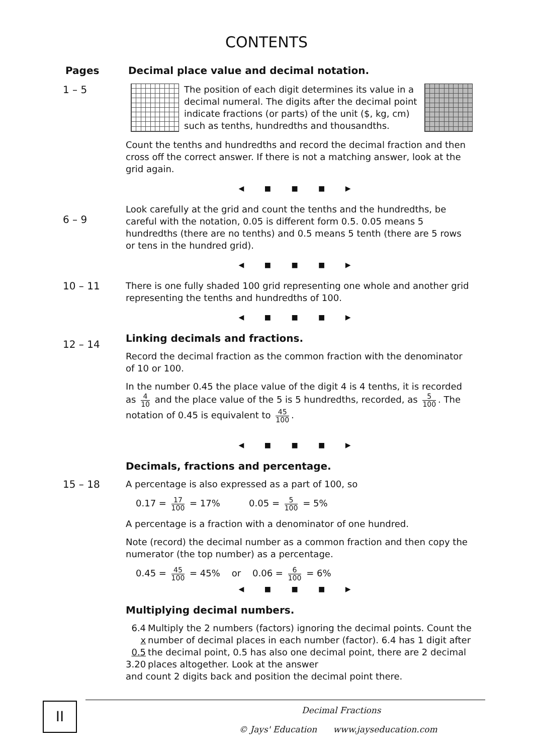CONTENTS
Pages Decimal place value and decimal notation.
1 – 5 The position of each digit determines its value in a decimal numeral. The digits after the decimal point indicate fractions (or parts) of the unit ($, kg, cm) such as tenths, hundredths and thousandths.
Count the tenths and hundredths and record the decimal fraction and then cross off the correct answer. If there is not a matching answer, look at the grid again.
◀ ■ ■ ■ ▶
6 – 9
Look carefully at the grid and count the tenths and the hundredths, be careful with the notation, 0.05 is different form 0.5. 0.05 means 5 hundredths (there are no tenths) and 0.5 means 5 tenth (there are 5 rows or tens in the hundred grid).
◀ ■ ■ ■ ▶
10 – 11 There is one fully shaded 100 grid representing one whole and another grid representing the tenths and hundredths of 100.
◀ ■ ■ ■ ▶
12 – 14
Linking decimals and fractions.
Record the decimal fraction as the common fraction with the denominator of 10 or 100.
In the number 0.45 the place value of the digit 4 is 4 tenths, it is recorded as 4 10 and the place value of the 5 is 5 hundredths, recorded, as 5 100. The notation of 0.45 is equivalent to 45 100.
◀ ■ ■ ■ ▶
Decimals, fractions and percentage.
15 – 18 A percentage is also expressed as a part of 100, so
0.17 = 17 100 = 17% 0.05 = 5 100 = 5%
A percentage is a fraction with a denominator of one hundred.
Note (record) the decimal number as a common fraction and then copy the numerator (the top number) as a percentage.
0.45 = 45 100 = 45% or 0.06 = 6 100 = 6%
◀ ■ ■ ■ ▶
Multiplying decimal numbers.
6.4
x 0.5
3.20
Multiply the 2 numbers (factors) ignoring the decimal points. Count the number of decimal places in each number (factor). 6.4 has 1 digit after the decimal point, 0.5 has also one decimal point, there are 2 decimal places altogether. Look at the answer
and count 2 digits back and position the decimal point there.
II
Decimal Fractions
© Jays' Education www.jayseducation.com